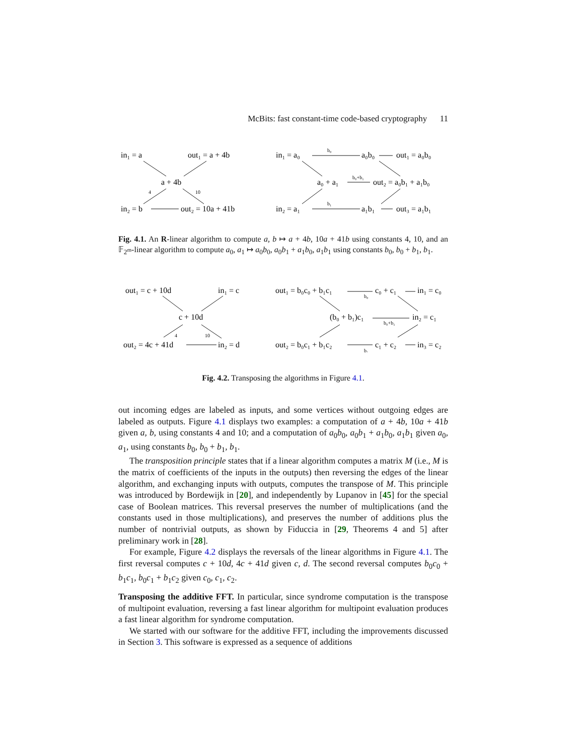McBits: fast constant-time code-based cryptography 11
in₁ = a
out₁ = a + 4b
a + 4b
4
10
in₂ = b
out₂ = 10a + 41b
in₁ = a₀
b₀
a₀b₀
out₁ = a₀b₀
a₀ + a₁
b₀+b₁
out₂ = a₀b₁ + a₁b₀
in₂ = a₁
b₁
a₁b₁
out₃ = a₁b₁
Fig. 4.1. An R-linear algorithm to compute a, b ↦ a + 4b, 10a + 41b using constants 4, 10, and an 𝔽<sub>2<sup>m</sup></sub>-linear algorithm to compute a<sub>0</sub>, a<sub>1</sub> ↦ a<sub>0</sub>b<sub>0</sub>, a<sub>0</sub>b<sub>1</sub> + a<sub>1</sub>b<sub>0</sub>, a<sub>1</sub>b<sub>1</sub> using constants b<sub>0</sub>, b<sub>0</sub> + b<sub>1</sub>, b<sub>1</sub>.
out₁ = c + 10d
in₁ = c
c + 10d
4
10
out₂ = 4c + 41d
in₂ = d
out₁ = b₀c₀ + b₁c₁
b₀
c₀ + c₁
in₁ = c₀
(b₀ + b₁)c₁
b₀+b₁
in₂ = c₁
out₂ = b₀c₁ + b₁c₂
b₁
c₁ + c₂
in₃ = c₂
Fig. 4.2. Transposing the algorithms in Figure 4.1.
out incoming edges are labeled as inputs, and some vertices without outgoing edges are labeled as outputs. Figure 4.1 displays two examples: a computation of a + 4b, 10a + 41b given a, b, using constants 4 and 10; and a computation of a<sub>0</sub>b<sub>0</sub>, a<sub>0</sub>b<sub>1</sub> + a<sub>1</sub>b<sub>0</sub>, a<sub>1</sub>b<sub>1</sub> given a<sub>0</sub>, a<sub>1</sub>, using constants b<sub>0</sub>, b<sub>0</sub> + b<sub>1</sub>, b<sub>1</sub>.
The transposition principle states that if a linear algorithm computes a matrix M (i.e., M is the matrix of coefficients of the inputs in the outputs) then reversing the edges of the linear algorithm, and exchanging inputs with outputs, computes the transpose of M. This principle was introduced by Bordewijk in [20], and independently by Lupanov in [45] for the special case of Boolean matrices. This reversal preserves the number of multiplications (and the constants used in those multiplications), and preserves the number of additions plus the number of nontrivial outputs, as shown by Fiduccia in [29, Theorems 4 and 5] after preliminary work in [28].
For example, Figure 4.2 displays the reversals of the linear algorithms in Figure 4.1. The first reversal computes c + 10d, 4c + 41d given c, d. The second reversal computes b<sub>0</sub>c<sub>0</sub> + b<sub>1</sub>c<sub>1</sub>, b<sub>0</sub>c<sub>1</sub> + b<sub>1</sub>c<sub>2</sub> given c<sub>0</sub>, c<sub>1</sub>, c<sub>2</sub>.
Transposing the additive FFT. In particular, since syndrome computation is the transpose of multipoint evaluation, reversing a fast linear algorithm for multipoint evaluation produces a fast linear algorithm for syndrome computation.
We started with our software for the additive FFT, including the improvements discussed in Section 3. This software is expressed as a sequence of additions